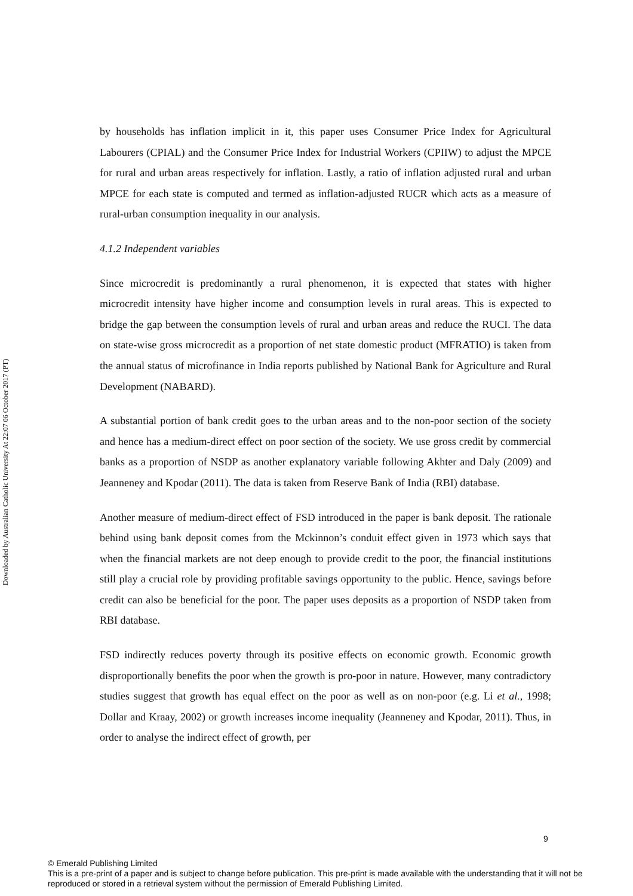Downloaded by Australian Catholic University At 22:07 06 October 2017 (PT)
by households has inflation implicit in it, this paper uses Consumer Price Index for Agricultural Labourers (CPIAL) and the Consumer Price Index for Industrial Workers (CPIIW) to adjust the MPCE for rural and urban areas respectively for inflation. Lastly, a ratio of inflation adjusted rural and urban MPCE for each state is computed and termed as inflation-adjusted RUCR which acts as a measure of rural-urban consumption inequality in our analysis.
4.1.2 Independent variables
Since microcredit is predominantly a rural phenomenon, it is expected that states with higher microcredit intensity have higher income and consumption levels in rural areas. This is expected to bridge the gap between the consumption levels of rural and urban areas and reduce the RUCI. The data on state-wise gross microcredit as a proportion of net state domestic product (MFRATIO) is taken from the annual status of microfinance in India reports published by National Bank for Agriculture and Rural Development (NABARD).
A substantial portion of bank credit goes to the urban areas and to the non-poor section of the society and hence has a medium-direct effect on poor section of the society. We use gross credit by commercial banks as a proportion of NSDP as another explanatory variable following Akhter and Daly (2009) and Jeanneney and Kpodar (2011). The data is taken from Reserve Bank of India (RBI) database.
Another measure of medium-direct effect of FSD introduced in the paper is bank deposit. The rationale behind using bank deposit comes from the Mckinnon’s conduit effect given in 1973 which says that when the financial markets are not deep enough to provide credit to the poor, the financial institutions still play a crucial role by providing profitable savings opportunity to the public. Hence, savings before credit can also be beneficial for the poor. The paper uses deposits as a proportion of NSDP taken from RBI database.
FSD indirectly reduces poverty through its positive effects on economic growth. Economic growth disproportionally benefits the poor when the growth is pro-poor in nature. However, many contradictory studies suggest that growth has equal effect on the poor as well as on non-poor (e.g. Li et al., 1998; Dollar and Kraay, 2002) or growth increases income inequality (Jeanneney and Kpodar, 2011). Thus, in order to analyse the indirect effect of growth, per
9
© Emerald Publishing Limited
This is a pre-print of a paper and is subject to change before publication. This pre-print is made available with the understanding that it will not be reproduced or stored in a retrieval system without the permission of Emerald Publishing Limited.